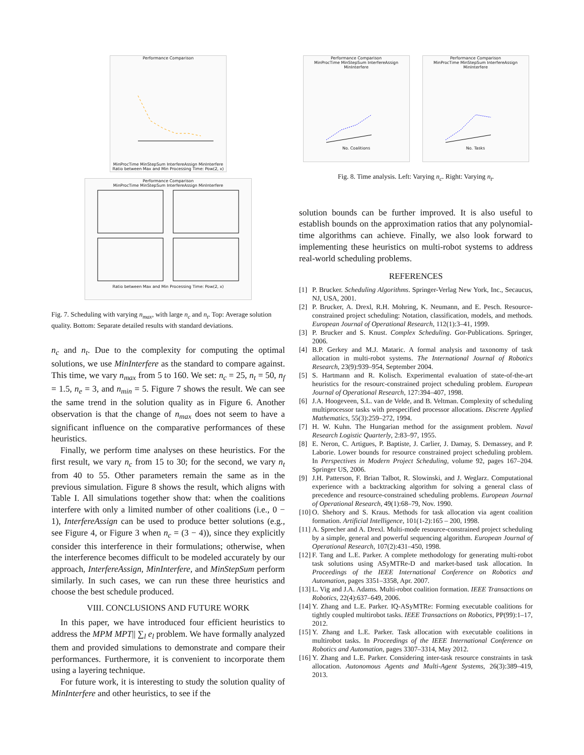Performance Comparison
MinProcTime MinStepSum InterfereAssign MinInterfere
Ratio between Max and Min Processing Time: Pow(2, x)
Performance Comparison
MinProcTime MinStepSum InterfereAssign MinInterfere
Ratio between Max and Min Processing Time: Pow(2, x)
Fig. 7. Scheduling with varying n<sub>max</sub>, with large n<sub>c</sub> and n<sub>t</sub>. Top: Average solution quality. Bottom: Separate detailed results with standard deviations.
n<sub>c</sub> and n<sub>t</sub>. Due to the complexity for computing the optimal solutions, we use MinInterfere as the standard to compare against. This time, we vary n<sub>max</sub> from 5 to 160. We set: n<sub>c</sub> = 25, n<sub>t</sub> = 50, n<sub>f</sub> = 1.5, n<sub>e</sub> = 3, and n<sub>min</sub> = 5. Figure 7 shows the result. We can see the same trend in the solution quality as in Figure 6. Another observation is that the change of n<sub>max</sub> does not seem to have a significant influence on the comparative performances of these heuristics.
Finally, we perform time analyses on these heuristics. For the first result, we vary n<sub>c</sub> from 15 to 30; for the second, we vary n<sub>t</sub> from 40 to 55. Other parameters remain the same as in the previous simulation. Figure 8 shows the result, which aligns with Table I. All simulations together show that: when the coalitions interfere with only a limited number of other coalitions (i.e., 0 − 1), InterfereAssign can be used to produce better solutions (e.g., see Figure 4, or Figure 3 when n<sub>c</sub> = (3 − 4)), since they explicitly consider this interference in their formulations; otherwise, when the interference becomes difficult to be modeled accurately by our approach, InterfereAssign, MinInterfere, and MinStepSum perform similarly. In such cases, we can run these three heuristics and choose the best schedule produced.
VIII. CONCLUSIONS AND FUTURE WORK
In this paper, we have introduced four efficient heuristics to address the MPM MPT|| ∑<sub>l</sub> e<sub>l</sub> problem. We have formally analyzed them and provided simulations to demonstrate and compare their performances. Furthermore, it is convenient to incorporate them using a layering technique.
For future work, it is interesting to study the solution quality of MinInterfere and other heuristics, to see if the
Performance Comparison
MinProcTime MinStepSum InterfereAssign MinInterfere
No. Coalitions
Performance Comparison
MinProcTime MinStepSum InterfereAssign MinInterfere
No. Tasks
Fig. 8. Time analysis. Left: Varying n<sub>c</sub>. Right: Varying n<sub>t</sub>.
solution bounds can be further improved. It is also useful to establish bounds on the approximation ratios that any polynomial-time algorithms can achieve. Finally, we also look forward to implementing these heuristics on multi-robot systems to address real-world scheduling problems.
REFERENCES
[1] P. Brucker. Scheduling Algorithms. Springer-Verlag New York, Inc., Secaucus, NJ, USA, 2001.
[2] P. Brucker, A. Drexl, R.H. Mohring, K. Neumann, and E. Pesch. Resource-constrained project scheduling: Notation, classification, models, and methods. European Journal of Operational Research, 112(1):3–41, 1999.
[3] P. Brucker and S. Knust. Complex Scheduling. Gor-Publications. Springer, 2006.
[4] B.P. Gerkey and M.J. Mataric. A formal analysis and taxonomy of task allocation in multi-robot systems. The International Journal of Robotics Research, 23(9):939–954, September 2004.
[5] S. Hartmann and R. Kolisch. Experimental evaluation of state-of-the-art heuristics for the resourc-constrained project scheduling problem. European Journal of Operational Research, 127:394–407, 1998.
[6] J.A. Hoogeveen, S.L. van de Velde, and B. Veltman. Complexity of scheduling multiprocessor tasks with prespecified processor allocations. Discrete Applied Mathematics, 55(3):259–272, 1994.
[7] H. W. Kuhn. The Hungarian method for the assignment problem. Naval Research Logistic Quarterly, 2:83–97, 1955.
[8] E. Neron, C. Artigues, P. Baptiste, J. Carlier, J. Damay, S. Demassey, and P. Laborie. Lower bounds for resource constrained project scheduling problem. In Perspectives in Modern Project Scheduling, volume 92, pages 167–204. Springer US, 2006.
[9] J.H. Patterson, F. Brian Talbot, R. Slowinski, and J. Weglarz. Computational experience with a backtracking algorithm for solving a general class of precedence and resource-constrained scheduling problems. European Journal of Operational Research, 49(1):68–79, Nov. 1990.
[10] O. Shehory and S. Kraus. Methods for task allocation via agent coalition formation. Artificial Intelligence, 101(1-2):165 – 200, 1998.
[11] A. Sprecher and A. Drexl. Multi-mode resource-constrained project scheduling by a simple, general and powerful sequencing algorithm. European Journal of Operational Research, 107(2):431–450, 1998.
[12] F. Tang and L.E. Parker. A complete methodology for generating multi-robot task solutions using ASyMTRe-D and market-based task allocation. In Proceedings of the IEEE International Conference on Robotics and Automation, pages 3351–3358, Apr. 2007.
[13] L. Vig and J.A. Adams. Multi-robot coalition formation. IEEE Transactions on Robotics, 22(4):637–649, 2006.
[14] Y. Zhang and L.E. Parker. IQ-ASyMTRe: Forming executable coalitions for tightly coupled multirobot tasks. IEEE Transactions on Robotics, PP(99):1–17, 2012.
[15] Y. Zhang and L.E. Parker. Task allocation with executable coalitions in multirobot tasks. In Proceedings of the IEEE International Conference on Robotics and Automation, pages 3307–3314, May 2012.
[16] Y. Zhang and L.E. Parker. Considering inter-task resource constraints in task allocation. Autonomous Agents and Multi-Agent Systems, 26(3):389–419, 2013.